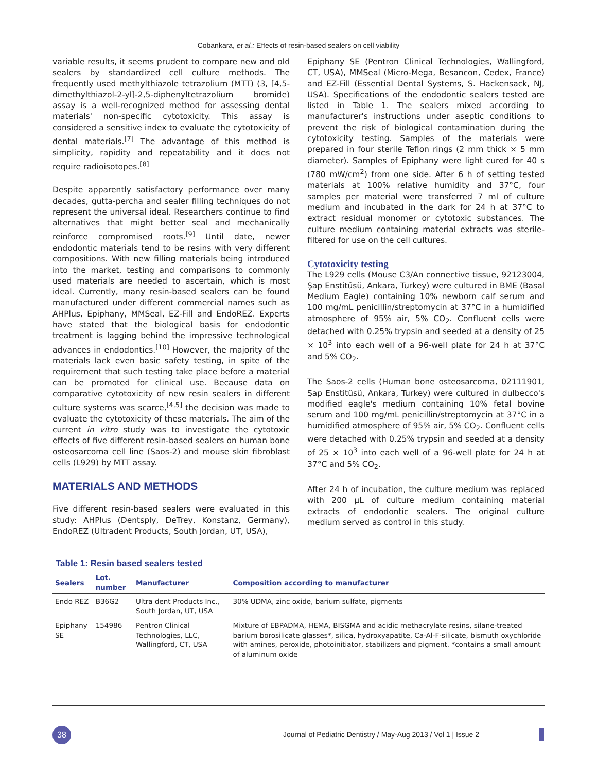Cobankara, et al.: Effects of resin-based sealers on cell viability
variable results, it seems prudent to compare new and old sealers by standardized cell culture methods. The frequently used methylthiazole tetrazolium (MTT) (3, [4,5-dimethylthiazol-2-yl]-2,5-diphenyltetrazolium bromide) assay is a well-recognized method for assessing dental materials' non-specific cytotoxicity. This assay is considered a sensitive index to evaluate the cytotoxicity of dental materials.<sup>[7]</sup> The advantage of this method is simplicity, rapidity and repeatability and it does not require radioisotopes.<sup>[8]</sup>
Despite apparently satisfactory performance over many decades, gutta-percha and sealer filling techniques do not represent the universal ideal. Researchers continue to find alternatives that might better seal and mechanically reinforce compromised roots.<sup>[9]</sup> Until date, newer endodontic materials tend to be resins with very different compositions. With new filling materials being introduced into the market, testing and comparisons to commonly used materials are needed to ascertain, which is most ideal. Currently, many resin-based sealers can be found manufactured under different commercial names such as AHPlus, Epiphany, MMSeal, EZ-Fill and EndoREZ. Experts have stated that the biological basis for endodontic treatment is lagging behind the impressive technological advances in endodontics.<sup>[10]</sup> However, the majority of the materials lack even basic safety testing, in spite of the requirement that such testing take place before a material can be promoted for clinical use. Because data on comparative cytotoxicity of new resin sealers in different culture systems was scarce,<sup>[4,5]</sup> the decision was made to evaluate the cytotoxicity of these materials. The aim of the current in vitro study was to investigate the cytotoxic effects of five different resin-based sealers on human bone osteosarcoma cell line (Saos-2) and mouse skin fibroblast cells (L929) by MTT assay.
MATERIALS AND METHODS
Five different resin-based sealers were evaluated in this study: AHPlus (Dentsply, DeTrey, Konstanz, Germany), EndoREZ (Ultradent Products, South Jordan, UT, USA),
Epiphany SE (Pentron Clinical Technologies, Wallingford, CT, USA), MMSeal (Micro-Mega, Besancon, Cedex, France) and EZ-Fill (Essential Dental Systems, S. Hackensack, NJ, USA). Specifications of the endodontic sealers tested are listed in Table 1. The sealers mixed according to manufacturer's instructions under aseptic conditions to prevent the risk of biological contamination during the cytotoxicity testing. Samples of the materials were prepared in four sterile Teflon rings (2 mm thick × 5 mm diameter). Samples of Epiphany were light cured for 40 s (780 mW/cm<sup>2</sup>) from one side. After 6 h of setting tested materials at 100% relative humidity and 37°C, four samples per material were transferred 7 ml of culture medium and incubated in the dark for 24 h at 37°C to extract residual monomer or cytotoxic substances. The culture medium containing material extracts was sterile-filtered for use on the cell cultures.
Cytotoxicity testing
The L929 cells (Mouse C3/An connective tissue, 92123004, Şap Enstitüsü, Ankara, Turkey) were cultured in BME (Basal Medium Eagle) containing 10% newborn calf serum and 100 mg/mL penicillin/streptomycin at 37°C in a humidified atmosphere of 95% air, 5% CO<sub>2</sub>. Confluent cells were detached with 0.25% trypsin and seeded at a density of 25 × 10<sup>3</sup> into each well of a 96-well plate for 24 h at 37°C and 5% CO<sub>2</sub>.
The Saos-2 cells (Human bone osteosarcoma, 02111901, Şap Enstitüsü, Ankara, Turkey) were cultured in dulbecco's modified eagle's medium containing 10% fetal bovine serum and 100 mg/mL penicillin/streptomycin at 37°C in a humidified atmosphere of 95% air, 5% CO<sub>2</sub>. Confluent cells were detached with 0.25% trypsin and seeded at a density of 25 × 10<sup>3</sup> into each well of a 96-well plate for 24 h at 37°C and 5% CO<sub>2</sub>.
After 24 h of incubation, the culture medium was replaced with 200 μL of culture medium containing material extracts of endodontic sealers. The original culture medium served as control in this study.
Table 1: Resin based sealers tested
| Sealers | Lot. number | Manufacturer | Composition according to manufacturer |
| --- | --- | --- | --- |
| Endo REZ | B36G2 | Ultra dent Products Inc., South Jordan, UT, USA | 30% UDMA, zinc oxide, barium sulfate, pigments |
| Epiphany SE | 154986 | Pentron Clinical Technologies, LLC, Wallingford, CT, USA | Mixture of EBPADMA, HEMA, BISGMA and acidic methacrylate resins, silane-treated barium borosilicate glasses*, silica, hydroxyapatite, Ca-Al-F-silicate, bismuth oxychloride with amines, peroxide, photoinitiator, stabilizers and pigment. *contains a small amount of aluminum oxide |
38
Journal of Pediatric Dentistry / May-Aug 2013 / Vol 1 | Issue 2